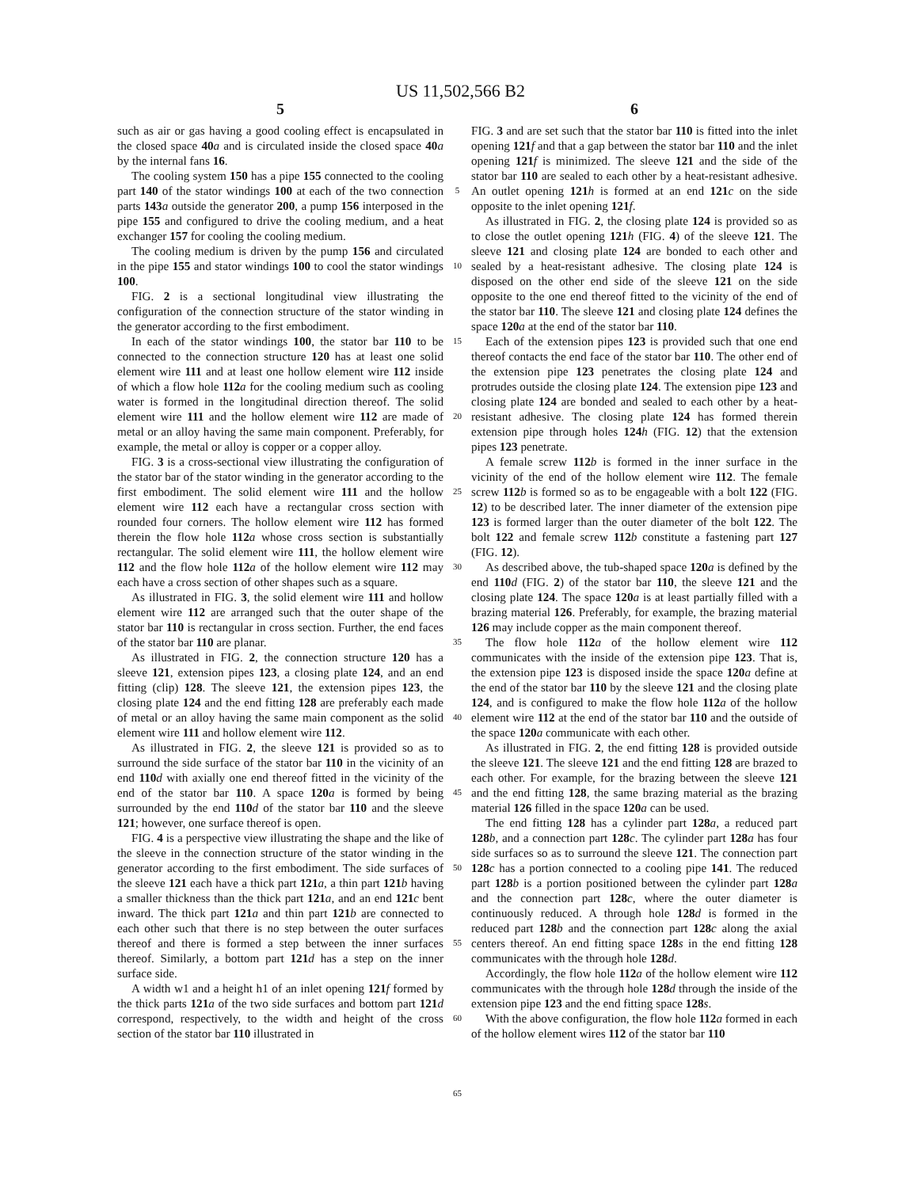US 11,502,566 B2
5
such as air or gas having a good cooling effect is encapsulated in the closed space 40 a and is circulated inside the closed space 40 a by the internal fans 16.
The cooling system 150 has a pipe 155 connected to the cooling part 140 of the stator windings 100 at each of the two connection parts 143 a outside the generator 200, a pump 156 interposed in the pipe 155 and configured to drive the cooling medium, and a heat exchanger 157 for cooling the cooling medium.
The cooling medium is driven by the pump 156 and circulated in the pipe 155 and stator windings 100 to cool the stator windings 100.
FIG. 2 is a sectional longitudinal view illustrating the configuration of the connection structure of the stator winding in the generator according to the first embodiment.
In each of the stator windings 100, the stator bar 110 to be connected to the connection structure 120 has at least one solid element wire 111 and at least one hollow element wire 112 inside of which a flow hole 112 a for the cooling medium such as cooling water is formed in the longitudinal direction thereof. The solid element wire 111 and the hollow element wire 112 are made of metal or an alloy having the same main component. Preferably, for example, the metal or alloy is copper or a copper alloy.
FIG. 3 is a cross-sectional view illustrating the configuration of the stator bar of the stator winding in the generator according to the first embodiment. The solid element wire 111 and the hollow element wire 112 each have a rectangular cross section with rounded four corners. The hollow element wire 112 has formed therein the flow hole 112 a whose cross section is substantially rectangular. The solid element wire 111, the hollow element wire 112 and the flow hole 112 a of the hollow element wire 112 may each have a cross section of other shapes such as a square.
As illustrated in FIG. 3, the solid element wire 111 and hollow element wire 112 are arranged such that the outer shape of the stator bar 110 is rectangular in cross section. Further, the end faces of the stator bar 110 are planar.
As illustrated in FIG. 2, the connection structure 120 has a sleeve 121, extension pipes 123, a closing plate 124, and an end fitting (clip) 128. The sleeve 121, the extension pipes 123, the closing plate 124 and the end fitting 128 are preferably each made of metal or an alloy having the same main component as the solid element wire 111 and hollow element wire 112.
As illustrated in FIG. 2, the sleeve 121 is provided so as to surround the side surface of the stator bar 110 in the vicinity of an end 110 d with axially one end thereof fitted in the vicinity of the end of the stator bar 110. A space 120 a is formed by being surrounded by the end 110 d of the stator bar 110 and the sleeve 121; however, one surface thereof is open.
FIG. 4 is a perspective view illustrating the shape and the like of the sleeve in the connection structure of the stator winding in the generator according to the first embodiment. The side surfaces of the sleeve 121 each have a thick part 121 a, a thin part 121 b having a smaller thickness than the thick part 121 a, and an end 121 c bent inward. The thick part 121 a and thin part 121 b are connected to each other such that there is no step between the outer surfaces thereof and there is formed a step between the inner surfaces thereof. Similarly, a bottom part 121 d has a step on the inner surface side.
A width w1 and a height h1 of an inlet opening 121 f formed by the thick parts 121 a of the two side surfaces and bottom part 121 d correspond, respectively, to the width and height of the cross section of the stator bar 110 illustrated in
5
10
15
20
25
30
35
40
45
50
55
60
65
6
FIG. 3 and are set such that the stator bar 110 is fitted into the inlet opening 121 f and that a gap between the stator bar 110 and the inlet opening 121 f is minimized. The sleeve 121 and the side of the stator bar 110 are sealed to each other by a heat-resistant adhesive. An outlet opening 121 h is formed at an end 121 c on the side opposite to the inlet opening 121 f.
As illustrated in FIG. 2, the closing plate 124 is provided so as to close the outlet opening 121 h (FIG. 4) of the sleeve 121. The sleeve 121 and closing plate 124 are bonded to each other and sealed by a heat-resistant adhesive. The closing plate 124 is disposed on the other end side of the sleeve 121 on the side opposite to the one end thereof fitted to the vicinity of the end of the stator bar 110. The sleeve 121 and closing plate 124 defines the space 120 a at the end of the stator bar 110.
Each of the extension pipes 123 is provided such that one end thereof contacts the end face of the stator bar 110. The other end of the extension pipe 123 penetrates the closing plate 124 and protrudes outside the closing plate 124. The extension pipe 123 and closing plate 124 are bonded and sealed to each other by a heat-resistant adhesive. The closing plate 124 has formed therein extension pipe through holes 124 h (FIG. 12) that the extension pipes 123 penetrate.
A female screw 112 b is formed in the inner surface in the vicinity of the end of the hollow element wire 112. The female screw 112 b is formed so as to be engageable with a bolt 122 (FIG. 12) to be described later. The inner diameter of the extension pipe 123 is formed larger than the outer diameter of the bolt 122. The bolt 122 and female screw 112 b constitute a fastening part 127 (FIG. 12).
As described above, the tub-shaped space 120 a is defined by the end 110 d (FIG. 2) of the stator bar 110, the sleeve 121 and the closing plate 124. The space 120 a is at least partially filled with a brazing material 126. Preferably, for example, the brazing material 126 may include copper as the main component thereof.
The flow hole 112 a of the hollow element wire 112 communicates with the inside of the extension pipe 123. That is, the extension pipe 123 is disposed inside the space 120 a define at the end of the stator bar 110 by the sleeve 121 and the closing plate 124, and is configured to make the flow hole 112 a of the hollow element wire 112 at the end of the stator bar 110 and the outside of the space 120 a communicate with each other.
As illustrated in FIG. 2, the end fitting 128 is provided outside the sleeve 121. The sleeve 121 and the end fitting 128 are brazed to each other. For example, for the brazing between the sleeve 121 and the end fitting 128, the same brazing material as the brazing material 126 filled in the space 120 a can be used.
The end fitting 128 has a cylinder part 128 a, a reduced part 128 b, and a connection part 128 c. The cylinder part 128 a has four side surfaces so as to surround the sleeve 121. The connection part 128 c has a portion connected to a cooling pipe 141. The reduced part 128 b is a portion positioned between the cylinder part 128 a and the connection part 128 c, where the outer diameter is continuously reduced. A through hole 128 d is formed in the reduced part 128 b and the connection part 128 c along the axial centers thereof. An end fitting space 128 s in the end fitting 128 communicates with the through hole 128 d.
Accordingly, the flow hole 112 a of the hollow element wire 112 communicates with the through hole 128 d through the inside of the extension pipe 123 and the end fitting space 128 s.
With the above configuration, the flow hole 112 a formed in each of the hollow element wires 112 of the stator bar 110